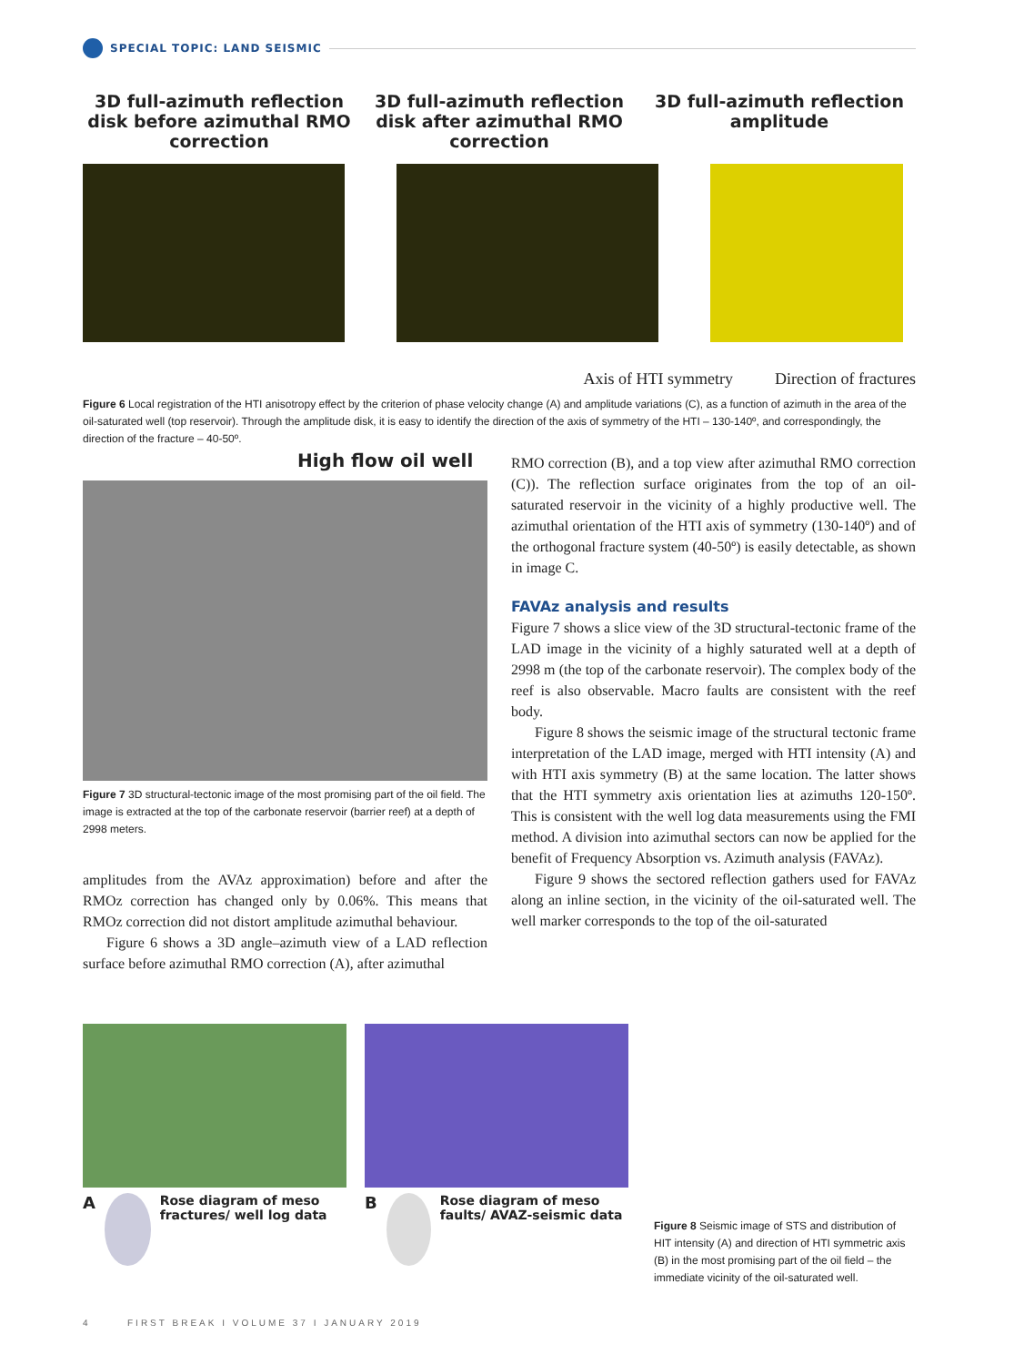SPECIAL TOPIC: LAND SEISMIC
3D full-azimuth reflection disk before azimuthal RMO correction
3D full-azimuth reflection disk after azimuthal RMO correction
3D full-azimuth reflection amplitude
Axis of HTI symmetry Direction of fractures
Figure 6 Local registration of the HTI anisotropy effect by the criterion of phase velocity change (A) and amplitude variations (C), as a function of azimuth in the area of the oil-saturated well (top reservoir). Through the amplitude disk, it is easy to identify the direction of the axis of symmetry of the HTI – 130-140º, and correspondingly, the direction of the fracture – 40-50º.
High flow oil well
Figure 7 3D structural-tectonic image of the most promising part of the oil field. The image is extracted at the top of the carbonate reservoir (barrier reef) at a depth of 2998 meters.
amplitudes from the AVAz approximation) before and after the RMOz correction has changed only by 0.06%. This means that RMOz correction did not distort amplitude azimuthal behaviour.
Figure 6 shows a 3D angle–azimuth view of a LAD reflection surface before azimuthal RMO correction (A), after azimuthal
RMO correction (B), and a top view after azimuthal RMO correction (C)). The reflection surface originates from the top of an oil-saturated reservoir in the vicinity of a highly productive well. The azimuthal orientation of the HTI axis of symmetry (130-140º) and of the orthogonal fracture system (40-50º) is easily detectable, as shown in image C.
FAVAz analysis and results
Figure 7 shows a slice view of the 3D structural-tectonic frame of the LAD image in the vicinity of a highly saturated well at a depth of 2998 m (the top of the carbonate reservoir). The complex body of the reef is also observable. Macro faults are consistent with the reef body.
Figure 8 shows the seismic image of the structural tectonic frame interpretation of the LAD image, merged with HTI intensity (A) and with HTI axis symmetry (B) at the same location. The latter shows that the HTI symmetry axis orientation lies at azimuths 120-150º. This is consistent with the well log data measurements using the FMI method. A division into azimuthal sectors can now be applied for the benefit of Frequency Absorption vs. Azimuth analysis (FAVAz).
Figure 9 shows the sectored reflection gathers used for FAVAz along an inline section, in the vicinity of the oil-saturated well. The well marker corresponds to the top of the oil-saturated
A Rose diagram of meso fractures/ well log data
B Rose diagram of meso faults/ AVAZ-seismic data
Figure 8 Seismic image of STS and distribution of HIT intensity (A) and direction of HTI symmetric axis (B) in the most promising part of the oil field – the immediate vicinity of the oil-saturated well.
4 FIRST BREAK I VOLUME 37 I JANUARY 2019